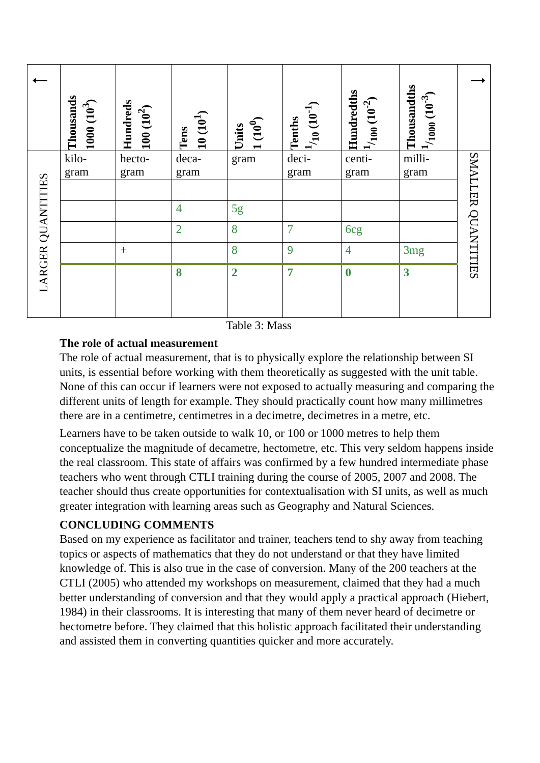| 🠀 | Thousands 1000 (10<sup>3</sup>) | Hundreds 100 (10<sup>2</sup>) | Tens 10 (10<sup>1</sup>) | Units 1 (10<sup>0</sup>) | Tenths 1/10 (10<sup>-1</sup>) | Hundredths 1/100 (10<sup>-2</sup>) | Thousandths 1/1000 (10<sup>-3</sup>) | 🠂 |
| --- | --- | --- | --- | --- | --- | --- | --- | --- |
| LARGER QUANTITIES | kilo- gram | hecto- gram | deca- gram | gram | deci- gram | centi- gram | milli- gram | SMALLER QUANTITIES |
| | | | 4 | 5g | | | | |
| | | | 2 | 8 | 7 | 6cg | | |
| | | + | | 8 | 9 | 4 | 3mg | |
| | | | 8 | 2 | 7 | 0 | 3 | |
Table 3: Mass
The role of actual measurement
The role of actual measurement, that is to physically explore the relationship between SI units, is essential before working with them theoretically as suggested with the unit table. None of this can occur if learners were not exposed to actually measuring and comparing the different units of length for example. They should practically count how many millimetres there are in a centimetre, centimetres in a decimetre, decimetres in a metre, etc.
Learners have to be taken outside to walk 10, or 100 or 1000 metres to help them conceptualize the magnitude of decametre, hectometre, etc. This very seldom happens inside the real classroom. This state of affairs was confirmed by a few hundred intermediate phase teachers who went through CTLI training during the course of 2005, 2007 and 2008. The teacher should thus create opportunities for contextualisation with SI units, as well as much greater integration with learning areas such as Geography and Natural Sciences.
CONCLUDING COMMENTS
Based on my experience as facilitator and trainer, teachers tend to shy away from teaching topics or aspects of mathematics that they do not understand or that they have limited knowledge of. This is also true in the case of conversion. Many of the 200 teachers at the CTLI (2005) who attended my workshops on measurement, claimed that they had a much better understanding of conversion and that they would apply a practical approach (Hiebert, 1984) in their classrooms. It is interesting that many of them never heard of decimetre or hectometre before. They claimed that this holistic approach facilitated their understanding and assisted them in converting quantities quicker and more accurately.